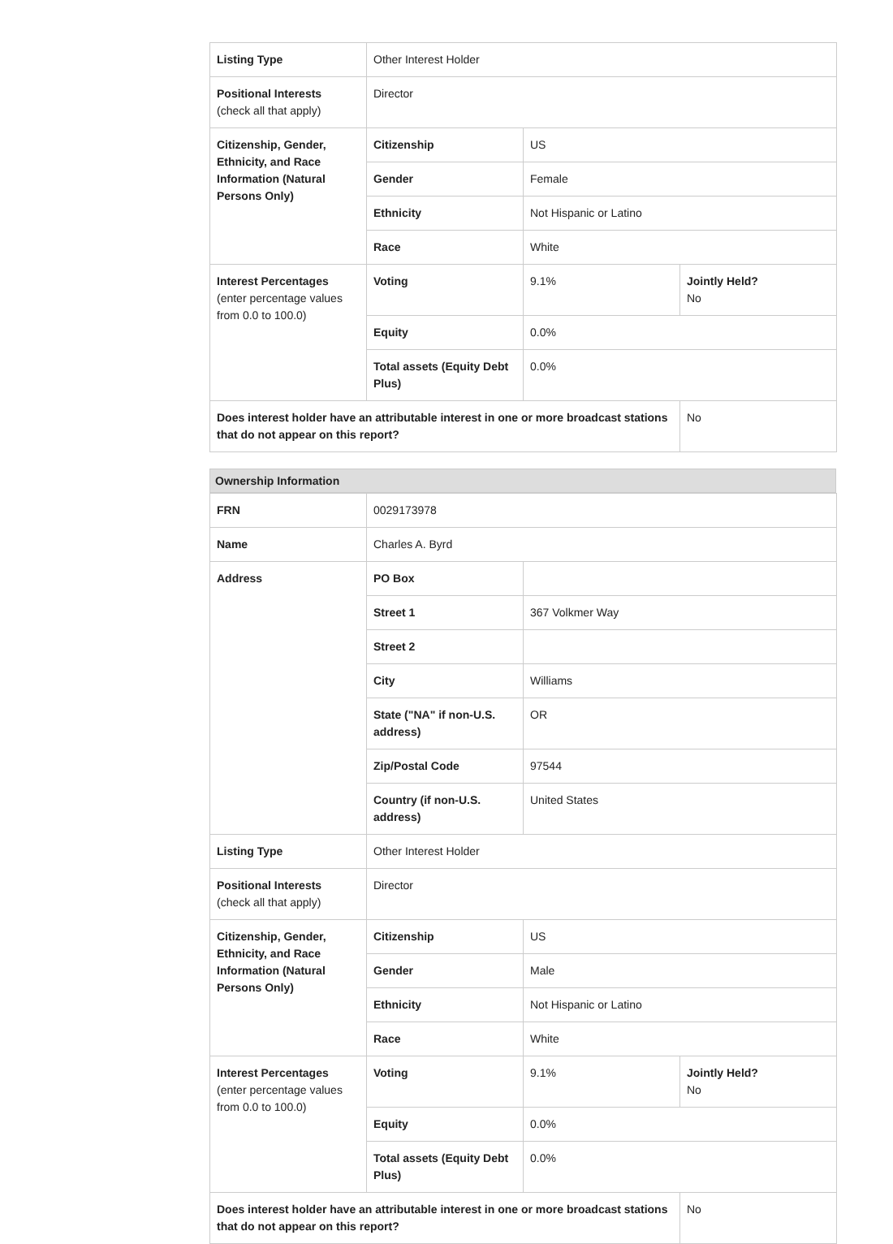| Listing Type | Other Interest Holder | | |
| Positional Interests (check all that apply) | Director | | |
| Citizenship, Gender, Ethnicity, and Race Information (Natural Persons Only) | Citizenship | US | |
| | Gender | Female | |
| | Ethnicity | Not Hispanic or Latino | |
| | Race | White | |
| Interest Percentages (enter percentage values from 0.0 to 100.0) | Voting | 9.1% | Jointly Held? No |
| | Equity | 0.0% | |
| | Total assets (Equity Debt Plus) | 0.0% | |
| Does interest holder have an attributable interest in one or more broadcast stations that do not appear on this report? | | | No |
Ownership Information
| FRN | 0029173978 | | |
| Name | Charles A. Byrd | | |
| Address | PO Box | | |
| | Street 1 | 367 Volkmer Way | |
| | Street 2 | | |
| | City | Williams | |
| | State ("NA" if non-U.S. address) | OR | |
| | Zip/Postal Code | 97544 | |
| | Country (if non-U.S. address) | United States | |
| Listing Type | Other Interest Holder | | |
| Positional Interests (check all that apply) | Director | | |
| Citizenship, Gender, Ethnicity, and Race Information (Natural Persons Only) | Citizenship | US | |
| | Gender | Male | |
| | Ethnicity | Not Hispanic or Latino | |
| | Race | White | |
| Interest Percentages (enter percentage values from 0.0 to 100.0) | Voting | 9.1% | Jointly Held? No |
| | Equity | 0.0% | |
| | Total assets (Equity Debt Plus) | 0.0% | |
| Does interest holder have an attributable interest in one or more broadcast stations that do not appear on this report? | | | No |